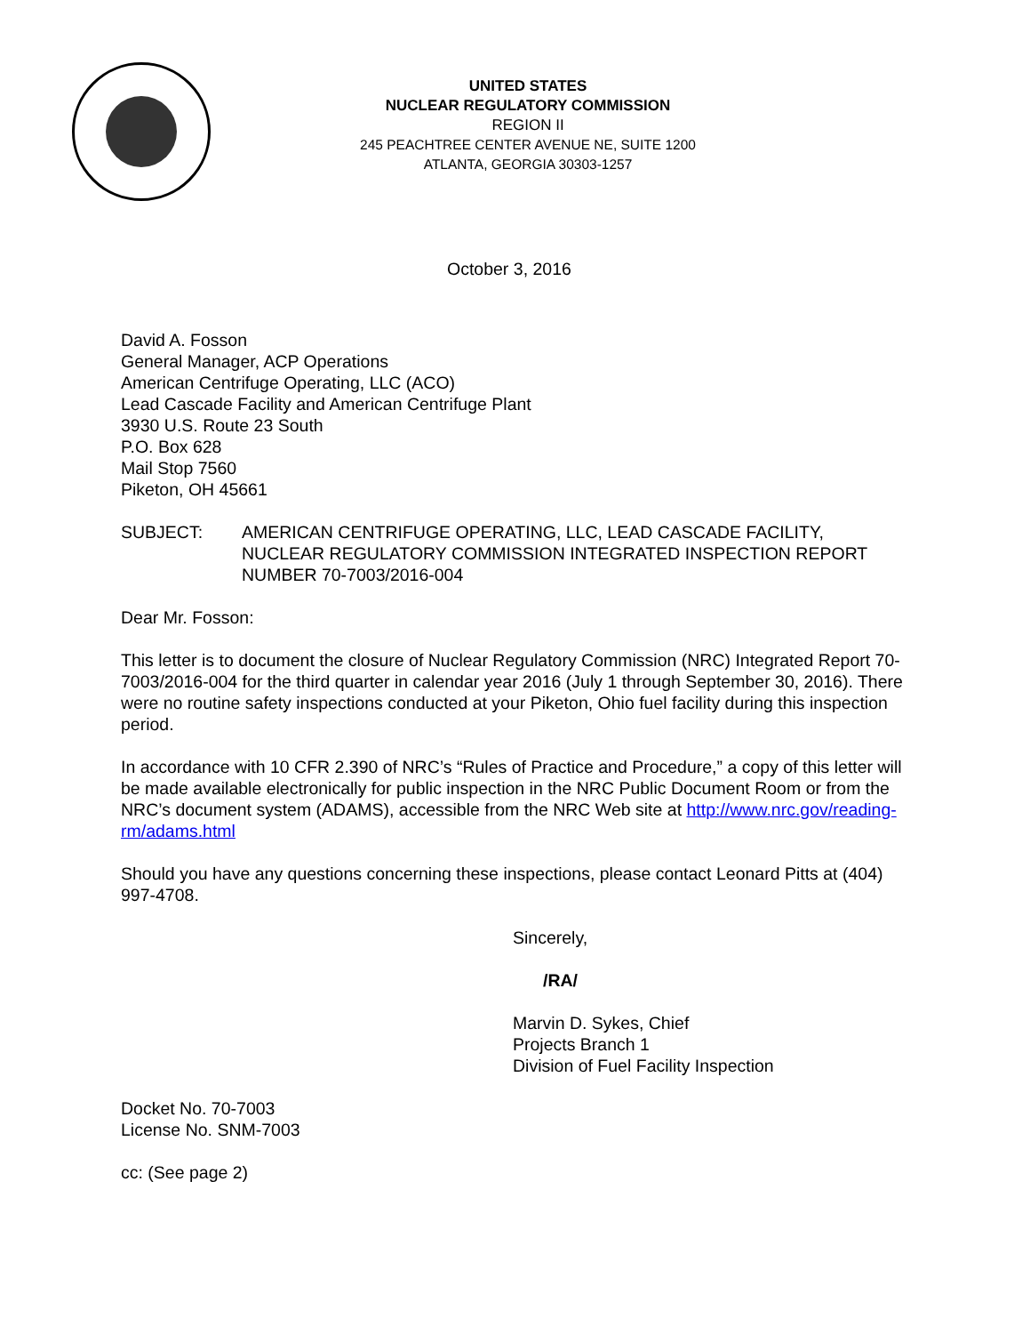UNITED STATES
NUCLEAR REGULATORY COMMISSION
REGION II
245 PEACHTREE CENTER AVENUE NE, SUITE 1200
ATLANTA, GEORGIA 30303-1257
October 3, 2016
David A. Fosson
General Manager, ACP Operations
American Centrifuge Operating, LLC (ACO)
Lead Cascade Facility and American Centrifuge Plant
3930 U.S. Route 23 South
P.O. Box 628
Mail Stop 7560
Piketon, OH 45661
SUBJECT: AMERICAN CENTRIFUGE OPERATING, LLC, LEAD CASCADE FACILITY, NUCLEAR REGULATORY COMMISSION INTEGRATED INSPECTION REPORT NUMBER 70-7003/2016-004
Dear Mr. Fosson:
This letter is to document the closure of Nuclear Regulatory Commission (NRC) Integrated Report 70-7003/2016-004 for the third quarter in calendar year 2016 (July 1 through September 30, 2016). There were no routine safety inspections conducted at your Piketon, Ohio fuel facility during this inspection period.
In accordance with 10 CFR 2.390 of NRC’s “Rules of Practice and Procedure,” a copy of this letter will be made available electronically for public inspection in the NRC Public Document Room or from the NRC’s document system (ADAMS), accessible from the NRC Web site at http://www.nrc.gov/reading-rm/adams.html
Should you have any questions concerning these inspections, please contact Leonard Pitts at (404) 997-4708.
Sincerely,
/RA/
Marvin D. Sykes, Chief
Projects Branch 1
Division of Fuel Facility Inspection
Docket No. 70-7003
License No. SNM-7003
cc: (See page 2)